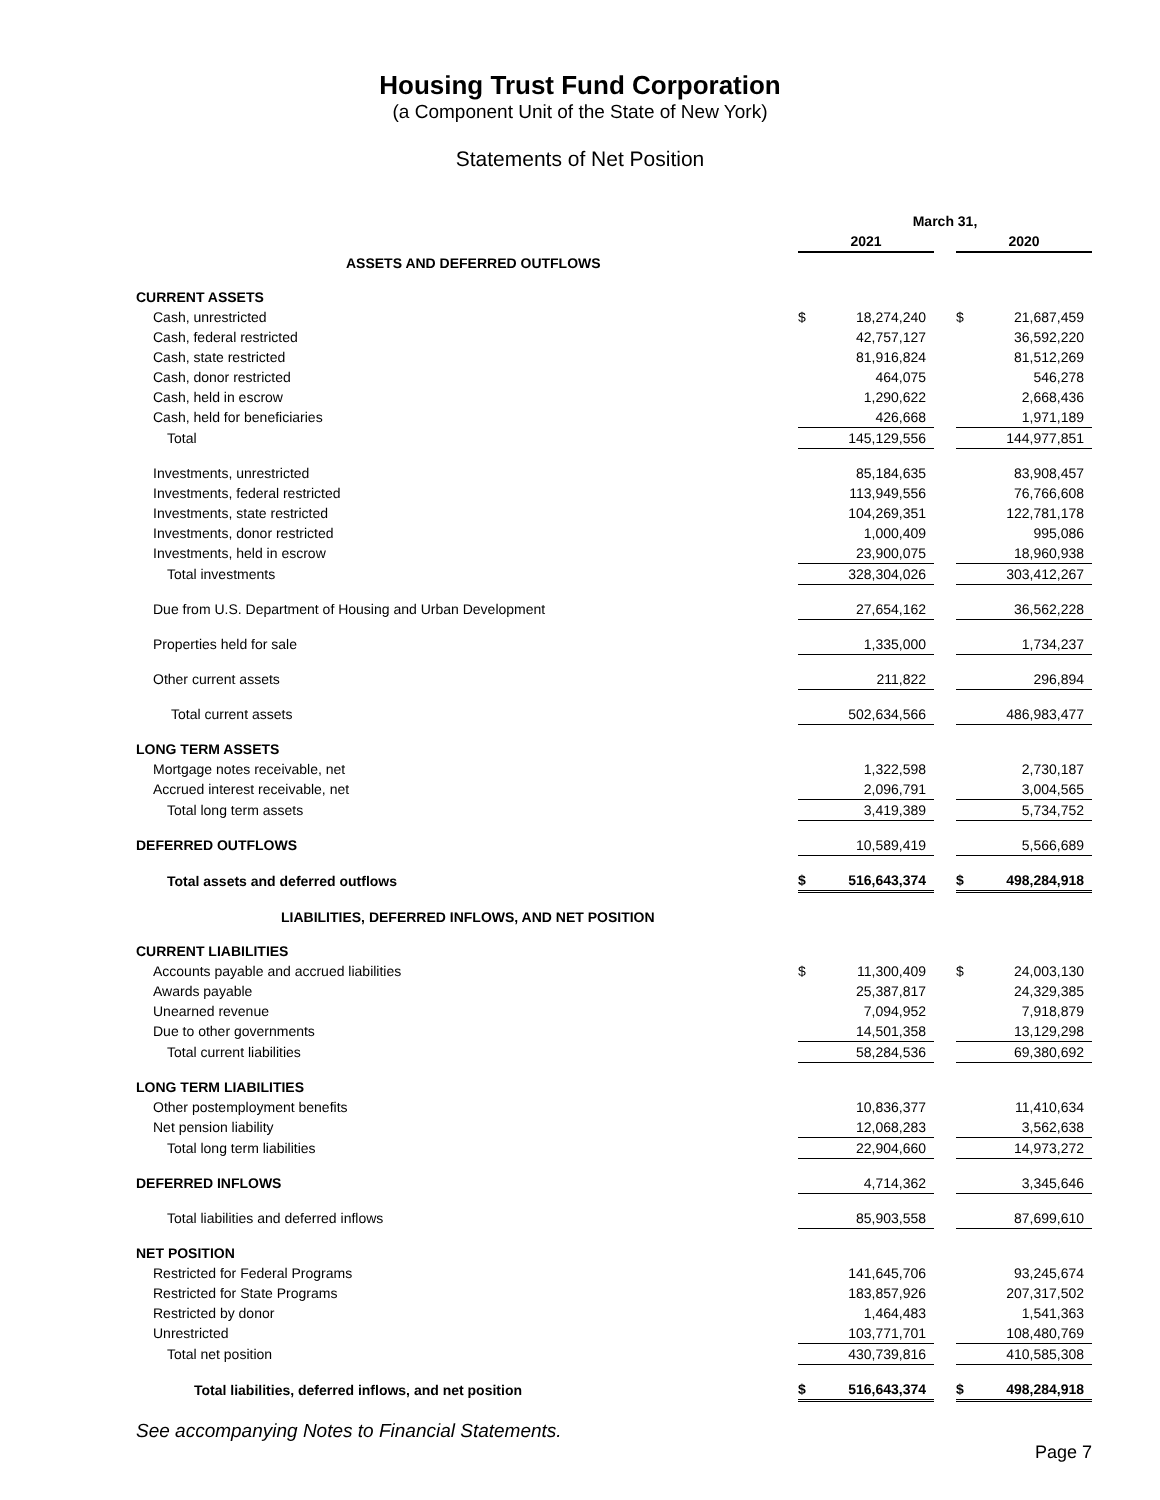Housing Trust Fund Corporation
(a Component Unit of the State of New York)
Statements of Net Position
| | March 31, | | | | |
| | 2021 | | | 2020 | |
| ASSETS AND DEFERRED OUTFLOWS | | | | | |
| CURRENT ASSETS | | | | | |
| Cash, unrestricted | $ | 18,274,240 | | $ | 21,687,459 |
| Cash, federal restricted | | 42,757,127 | | | 36,592,220 |
| Cash, state restricted | | 81,916,824 | | | 81,512,269 |
| Cash, donor restricted | | 464,075 | | | 546,278 |
| Cash, held in escrow | | 1,290,622 | | | 2,668,436 |
| Cash, held for beneficiaries | | 426,668 | | | 1,971,189 |
| Total | | 145,129,556 | | | 144,977,851 |
| Investments, unrestricted | | 85,184,635 | | | 83,908,457 |
| Investments, federal restricted | | 113,949,556 | | | 76,766,608 |
| Investments, state restricted | | 104,269,351 | | | 122,781,178 |
| Investments, donor restricted | | 1,000,409 | | | 995,086 |
| Investments, held in escrow | | 23,900,075 | | | 18,960,938 |
| Total investments | | 328,304,026 | | | 303,412,267 |
| Due from U.S. Department of Housing and Urban Development | | 27,654,162 | | | 36,562,228 |
| Properties held for sale | | 1,335,000 | | | 1,734,237 |
| Other current assets | | 211,822 | | | 296,894 |
| Total current assets | | 502,634,566 | | | 486,983,477 |
| LONG TERM ASSETS | | | | | |
| Mortgage notes receivable, net | | 1,322,598 | | | 2,730,187 |
| Accrued interest receivable, net | | 2,096,791 | | | 3,004,565 |
| Total long term assets | | 3,419,389 | | | 5,734,752 |
| DEFERRED OUTFLOWS | | 10,589,419 | | | 5,566,689 |
| Total assets and deferred outflows | $ | 516,643,374 | | $ | 498,284,918 |
| LIABILITIES, DEFERRED INFLOWS, AND NET POSITION | | | | | |
| CURRENT LIABILITIES | | | | | |
| Accounts payable and accrued liabilities | $ | 11,300,409 | | $ | 24,003,130 |
| Awards payable | | 25,387,817 | | | 24,329,385 |
| Unearned revenue | | 7,094,952 | | | 7,918,879 |
| Due to other governments | | 14,501,358 | | | 13,129,298 |
| Total current liabilities | | 58,284,536 | | | 69,380,692 |
| LONG TERM LIABILITIES | | | | | |
| Other postemployment benefits | | 10,836,377 | | | 11,410,634 |
| Net pension liability | | 12,068,283 | | | 3,562,638 |
| Total long term liabilities | | 22,904,660 | | | 14,973,272 |
| DEFERRED INFLOWS | | 4,714,362 | | | 3,345,646 |
| Total liabilities and deferred inflows | | 85,903,558 | | | 87,699,610 |
| NET POSITION | | | | | |
| Restricted for Federal Programs | | 141,645,706 | | | 93,245,674 |
| Restricted for State Programs | | 183,857,926 | | | 207,317,502 |
| Restricted by donor | | 1,464,483 | | | 1,541,363 |
| Unrestricted | | 103,771,701 | | | 108,480,769 |
| Total net position | | 430,739,816 | | | 410,585,308 |
| Total liabilities, deferred inflows, and net position | $ | 516,643,374 | | $ | 498,284,918 |
See accompanying Notes to Financial Statements.
Page 7